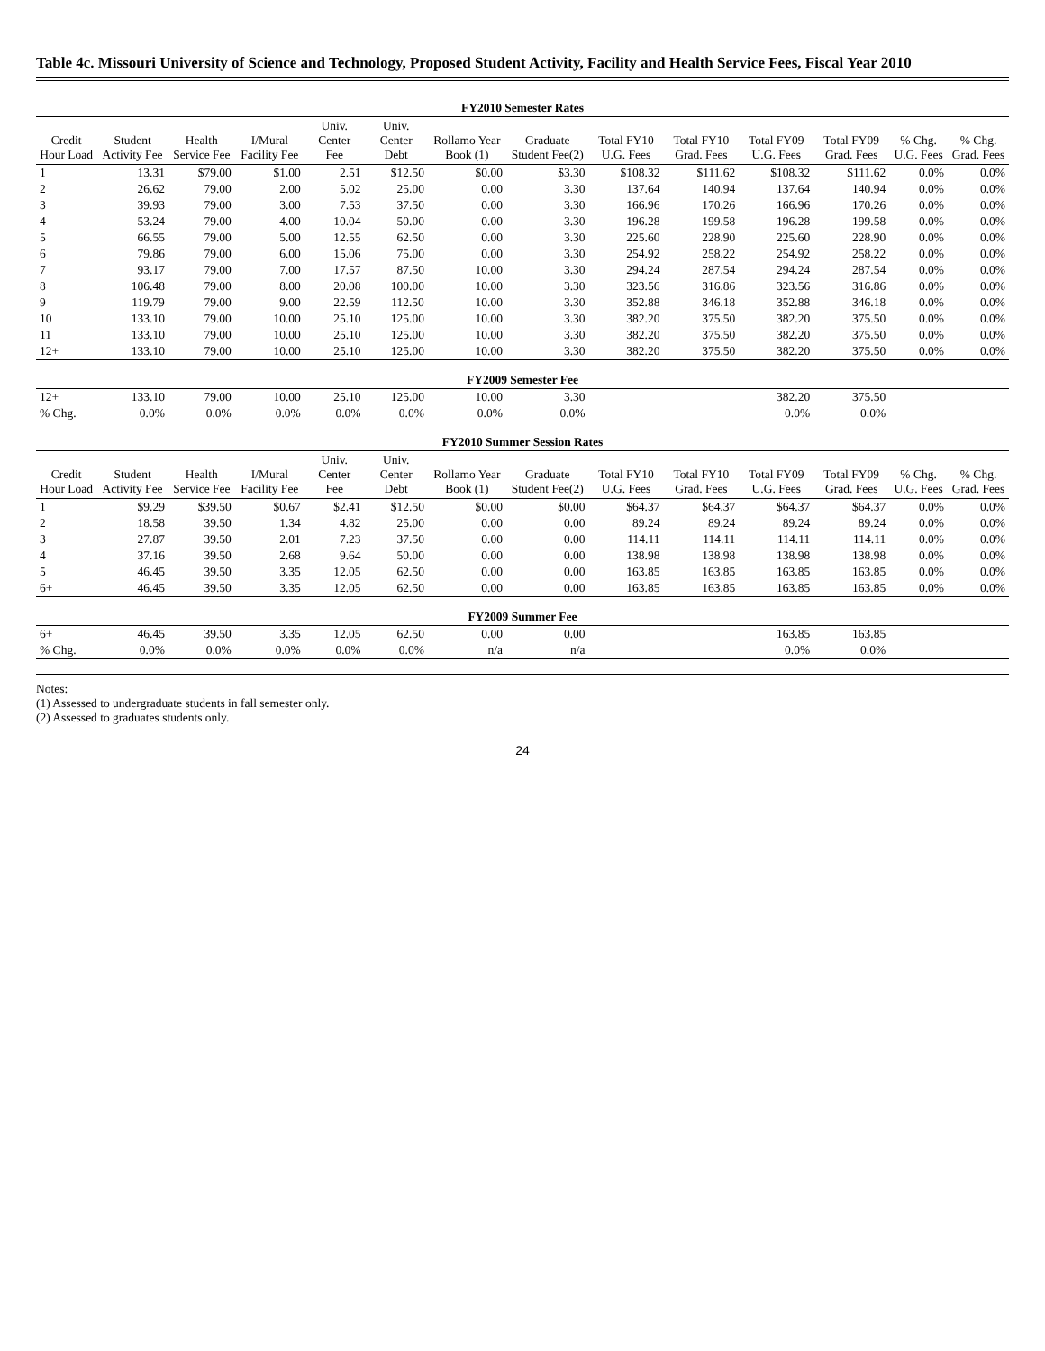Table 4c. Missouri University of Science and Technology, Proposed Student Activity, Facility and Health Service Fees, Fiscal Year 2010
| FY2010 Semester Rates | | | | | | | | | | | | | |
| Credit Hour Load | Student Activity Fee | Health Service Fee | I/Mural Facility Fee | Univ. Center Fee | Univ. Center Debt | Rollamo Year Book (1) | Graduate Student Fee(2) | Total FY10 U.G. Fees | Total FY10 Grad. Fees | Total FY09 U.G. Fees | Total FY09 Grad. Fees | % Chg. U.G. Fees | % Chg. Grad. Fees |
| 1 | 13.31 | $79.00 | $1.00 | 2.51 | $12.50 | $0.00 | $3.30 | $108.32 | $111.62 | $108.32 | $111.62 | 0.0% | 0.0% |
| 2 | 26.62 | 79.00 | 2.00 | 5.02 | 25.00 | 0.00 | 3.30 | 137.64 | 140.94 | 137.64 | 140.94 | 0.0% | 0.0% |
| 3 | 39.93 | 79.00 | 3.00 | 7.53 | 37.50 | 0.00 | 3.30 | 166.96 | 170.26 | 166.96 | 170.26 | 0.0% | 0.0% |
| 4 | 53.24 | 79.00 | 4.00 | 10.04 | 50.00 | 0.00 | 3.30 | 196.28 | 199.58 | 196.28 | 199.58 | 0.0% | 0.0% |
| 5 | 66.55 | 79.00 | 5.00 | 12.55 | 62.50 | 0.00 | 3.30 | 225.60 | 228.90 | 225.60 | 228.90 | 0.0% | 0.0% |
| 6 | 79.86 | 79.00 | 6.00 | 15.06 | 75.00 | 0.00 | 3.30 | 254.92 | 258.22 | 254.92 | 258.22 | 0.0% | 0.0% |
| 7 | 93.17 | 79.00 | 7.00 | 17.57 | 87.50 | 10.00 | 3.30 | 294.24 | 287.54 | 294.24 | 287.54 | 0.0% | 0.0% |
| 8 | 106.48 | 79.00 | 8.00 | 20.08 | 100.00 | 10.00 | 3.30 | 323.56 | 316.86 | 323.56 | 316.86 | 0.0% | 0.0% |
| 9 | 119.79 | 79.00 | 9.00 | 22.59 | 112.50 | 10.00 | 3.30 | 352.88 | 346.18 | 352.88 | 346.18 | 0.0% | 0.0% |
| 10 | 133.10 | 79.00 | 10.00 | 25.10 | 125.00 | 10.00 | 3.30 | 382.20 | 375.50 | 382.20 | 375.50 | 0.0% | 0.0% |
| 11 | 133.10 | 79.00 | 10.00 | 25.10 | 125.00 | 10.00 | 3.30 | 382.20 | 375.50 | 382.20 | 375.50 | 0.0% | 0.0% |
| 12+ | 133.10 | 79.00 | 10.00 | 25.10 | 125.00 | 10.00 | 3.30 | 382.20 | 375.50 | 382.20 | 375.50 | 0.0% | 0.0% |
| FY2009 Semester Fee | | | | | | | | | | | | | |
| 12+ | 133.10 | 79.00 | 10.00 | 25.10 | 125.00 | 10.00 | 3.30 | | | 382.20 | 375.50 | | |
| % Chg. | 0.0% | 0.0% | 0.0% | 0.0% | 0.0% | 0.0% | 0.0% | | | 0.0% | 0.0% | | |
| FY2010 Summer Session Rates | | | | | | | | | | | | | |
| Credit Hour Load | Student Activity Fee | Health Service Fee | I/Mural Facility Fee | Univ. Center Fee | Univ. Center Debt | Rollamo Year Book (1) | Graduate Student Fee(2) | Total FY10 U.G. Fees | Total FY10 Grad. Fees | Total FY09 U.G. Fees | Total FY09 Grad. Fees | % Chg. U.G. Fees | % Chg. Grad. Fees |
| 1 | $9.29 | $39.50 | $0.67 | $2.41 | $12.50 | $0.00 | $0.00 | $64.37 | $64.37 | $64.37 | $64.37 | 0.0% | 0.0% |
| 2 | 18.58 | 39.50 | 1.34 | 4.82 | 25.00 | 0.00 | 0.00 | 89.24 | 89.24 | 89.24 | 89.24 | 0.0% | 0.0% |
| 3 | 27.87 | 39.50 | 2.01 | 7.23 | 37.50 | 0.00 | 0.00 | 114.11 | 114.11 | 114.11 | 114.11 | 0.0% | 0.0% |
| 4 | 37.16 | 39.50 | 2.68 | 9.64 | 50.00 | 0.00 | 0.00 | 138.98 | 138.98 | 138.98 | 138.98 | 0.0% | 0.0% |
| 5 | 46.45 | 39.50 | 3.35 | 12.05 | 62.50 | 0.00 | 0.00 | 163.85 | 163.85 | 163.85 | 163.85 | 0.0% | 0.0% |
| 6+ | 46.45 | 39.50 | 3.35 | 12.05 | 62.50 | 0.00 | 0.00 | 163.85 | 163.85 | 163.85 | 163.85 | 0.0% | 0.0% |
| FY2009 Summer Fee | | | | | | | | | | | | | |
| 6+ | 46.45 | 39.50 | 3.35 | 12.05 | 62.50 | 0.00 | 0.00 | | | 163.85 | 163.85 | | |
| % Chg. | 0.0% | 0.0% | 0.0% | 0.0% | 0.0% | n/a | n/a | | | 0.0% | 0.0% | | |
Notes:
(1) Assessed to undergraduate students in fall semester only.
(2) Assessed to graduates students only.
24